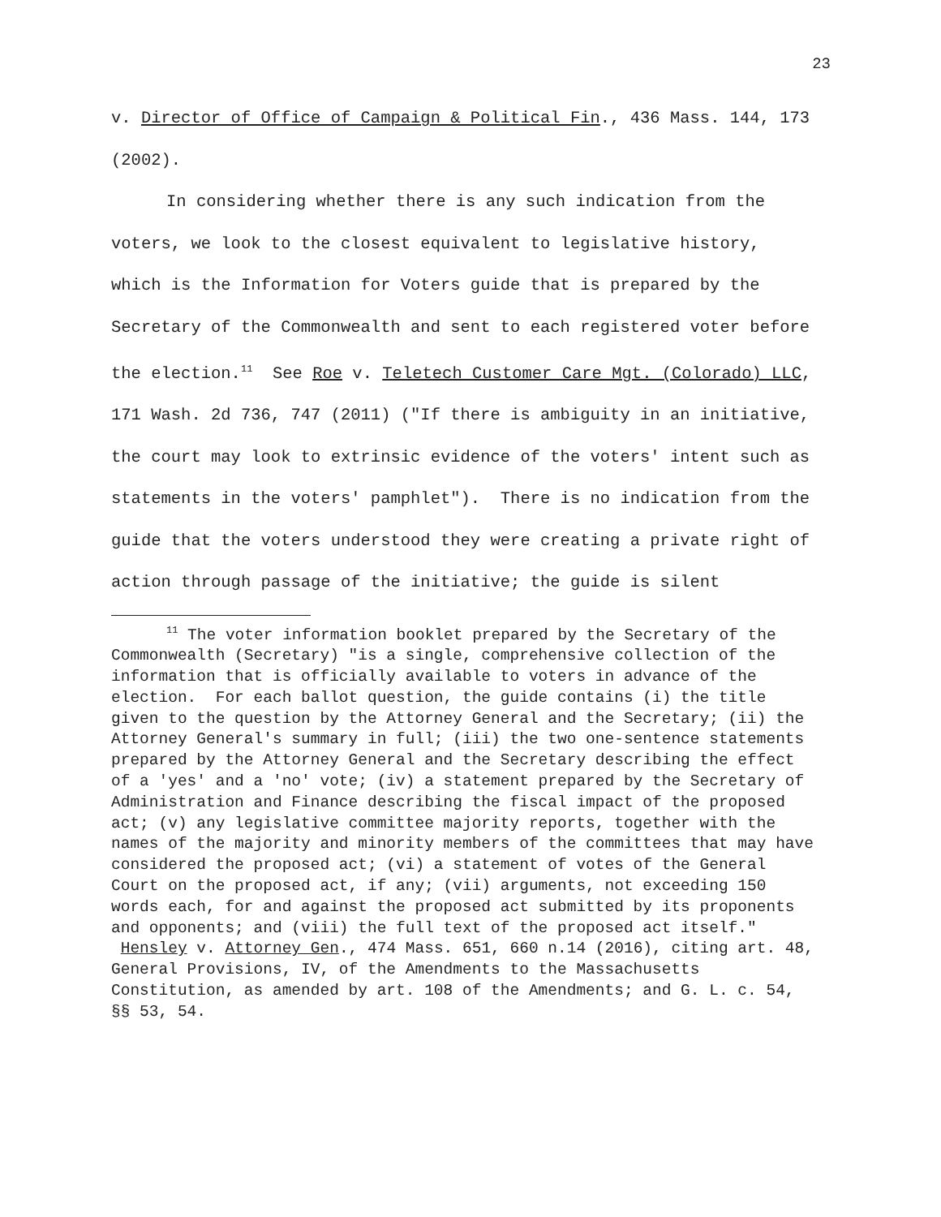23
v. Director of Office of Campaign & Political Fin., 436 Mass. 144, 173 (2002).
In considering whether there is any such indication from the voters, we look to the closest equivalent to legislative history, which is the Information for Voters guide that is prepared by the Secretary of the Commonwealth and sent to each registered voter before the election.<sup>11</sup> See Roe v. Teletech Customer Care Mgt. (Colorado) LLC, 171 Wash. 2d 736, 747 (2011) ("If there is ambiguity in an initiative, the court may look to extrinsic evidence of the voters' intent such as statements in the voters' pamphlet"). There is no indication from the guide that the voters understood they were creating a private right of action through passage of the initiative; the guide is silent
<sup>11</sup> The voter information booklet prepared by the Secretary of the Commonwealth (Secretary) "is a single, comprehensive collection of the information that is officially available to voters in advance of the election. For each ballot question, the guide contains (i) the title given to the question by the Attorney General and the Secretary; (ii) the Attorney General's summary in full; (iii) the two one-sentence statements prepared by the Attorney General and the Secretary describing the effect of a 'yes' and a 'no' vote; (iv) a statement prepared by the Secretary of Administration and Finance describing the fiscal impact of the proposed act; (v) any legislative committee majority reports, together with the names of the majority and minority members of the committees that may have considered the proposed act; (vi) a statement of votes of the General Court on the proposed act, if any; (vii) arguments, not exceeding 150 words each, for and against the proposed act submitted by its proponents and opponents; and (viii) the full text of the proposed act itself." Hensley v. Attorney Gen., 474 Mass. 651, 660 n.14 (2016), citing art. 48, General Provisions, IV, of the Amendments to the Massachusetts Constitution, as amended by art. 108 of the Amendments; and G. L. c. 54, §§ 53, 54.